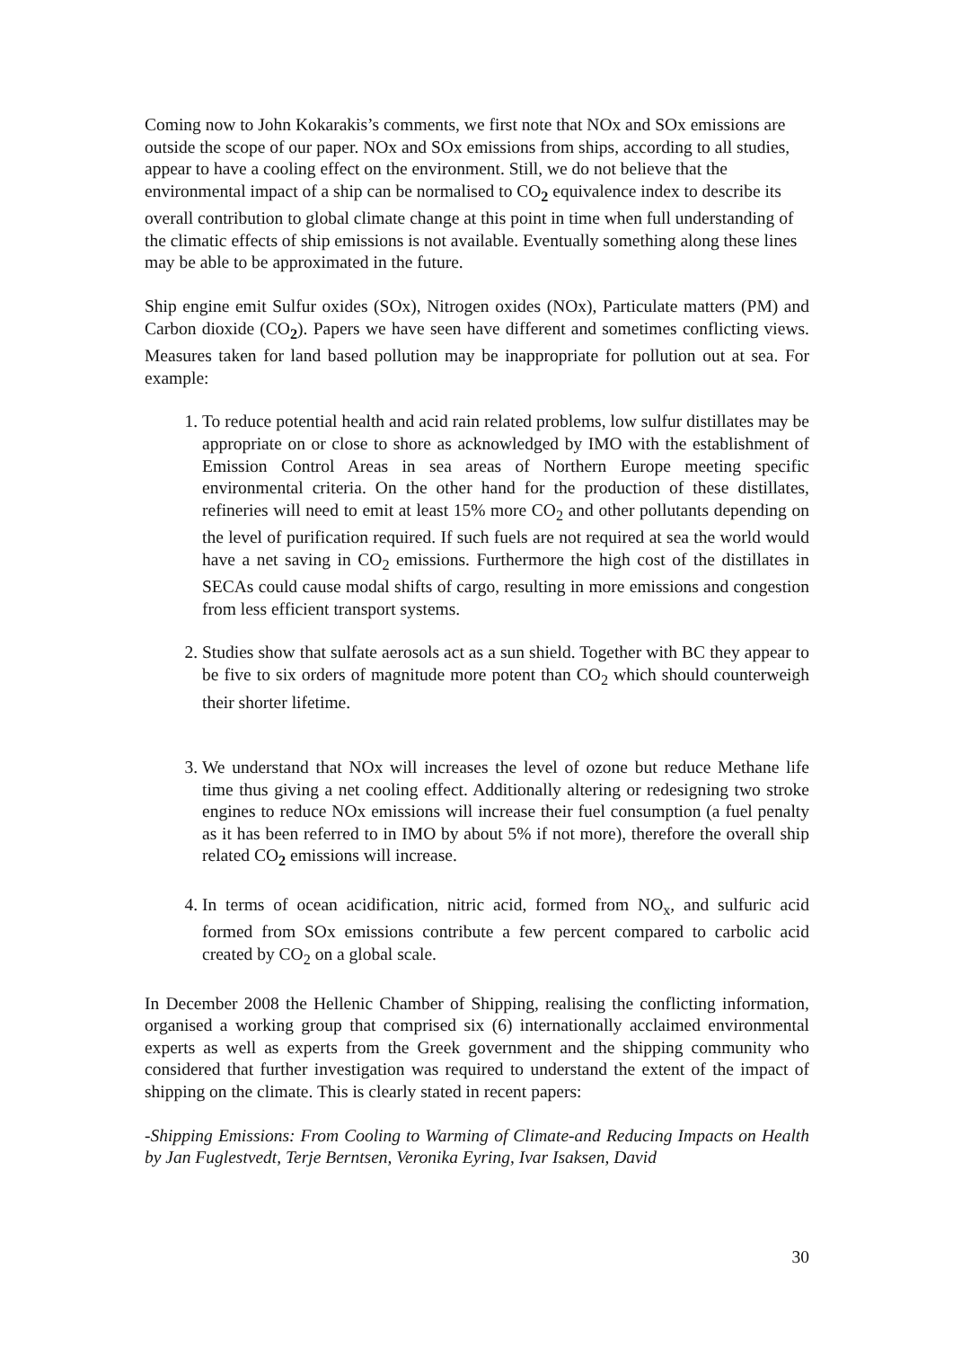Coming now to John Kokarakis’s comments, we first note that NOx and SOx emissions are outside the scope of our paper. NOx and SOx emissions from ships, according to all studies, appear to have a cooling effect on the environment. Still, we do not believe that the environmental impact of a ship can be normalised to CO<sub>2</sub> equivalence index to describe its overall contribution to global climate change at this point in time when full understanding of the climatic effects of ship emissions is not available. Eventually something along these lines may be able to be approximated in the future.
Ship engine emit Sulfur oxides (SOx), Nitrogen oxides (NOx), Particulate matters (PM) and Carbon dioxide (CO<sub>2</sub>). Papers we have seen have different and sometimes conflicting views. Measures taken for land based pollution may be inappropriate for pollution out at sea. For example:
1. To reduce potential health and acid rain related problems, low sulfur distillates may be appropriate on or close to shore as acknowledged by IMO with the establishment of Emission Control Areas in sea areas of Northern Europe meeting specific environmental criteria. On the other hand for the production of these distillates, refineries will need to emit at least 15% more CO<sub>2</sub> and other pollutants depending on the level of purification required. If such fuels are not required at sea the world would have a net saving in CO<sub>2</sub> emissions. Furthermore the high cost of the distillates in SECAs could cause modal shifts of cargo, resulting in more emissions and congestion from less efficient transport systems.
2. Studies show that sulfate aerosols act as a sun shield. Together with BC they appear to be five to six orders of magnitude more potent than CO<sub>2</sub> which should counterweigh their shorter lifetime.
3. We understand that NOx will increases the level of ozone but reduce Methane life time thus giving a net cooling effect. Additionally altering or redesigning two stroke engines to reduce NOx emissions will increase their fuel consumption (a fuel penalty as it has been referred to in IMO by about 5% if not more), therefore the overall ship related CO<sub>2</sub> emissions will increase.
4. In terms of ocean acidification, nitric acid, formed from NO<sub>x</sub>, and sulfuric acid formed from SOx emissions contribute a few percent compared to carbolic acid created by CO<sub>2</sub> on a global scale.
In December 2008 the Hellenic Chamber of Shipping, realising the conflicting information, organised a working group that comprised six (6) internationally acclaimed environmental experts as well as experts from the Greek government and the shipping community who considered that further investigation was required to understand the extent of the impact of shipping on the climate. This is clearly stated in recent papers:
-Shipping Emissions: From Cooling to Warming of Climate-and Reducing Impacts on Health by Jan Fuglestvedt, Terje Berntsen, Veronika Eyring, Ivar Isaksen, David
30